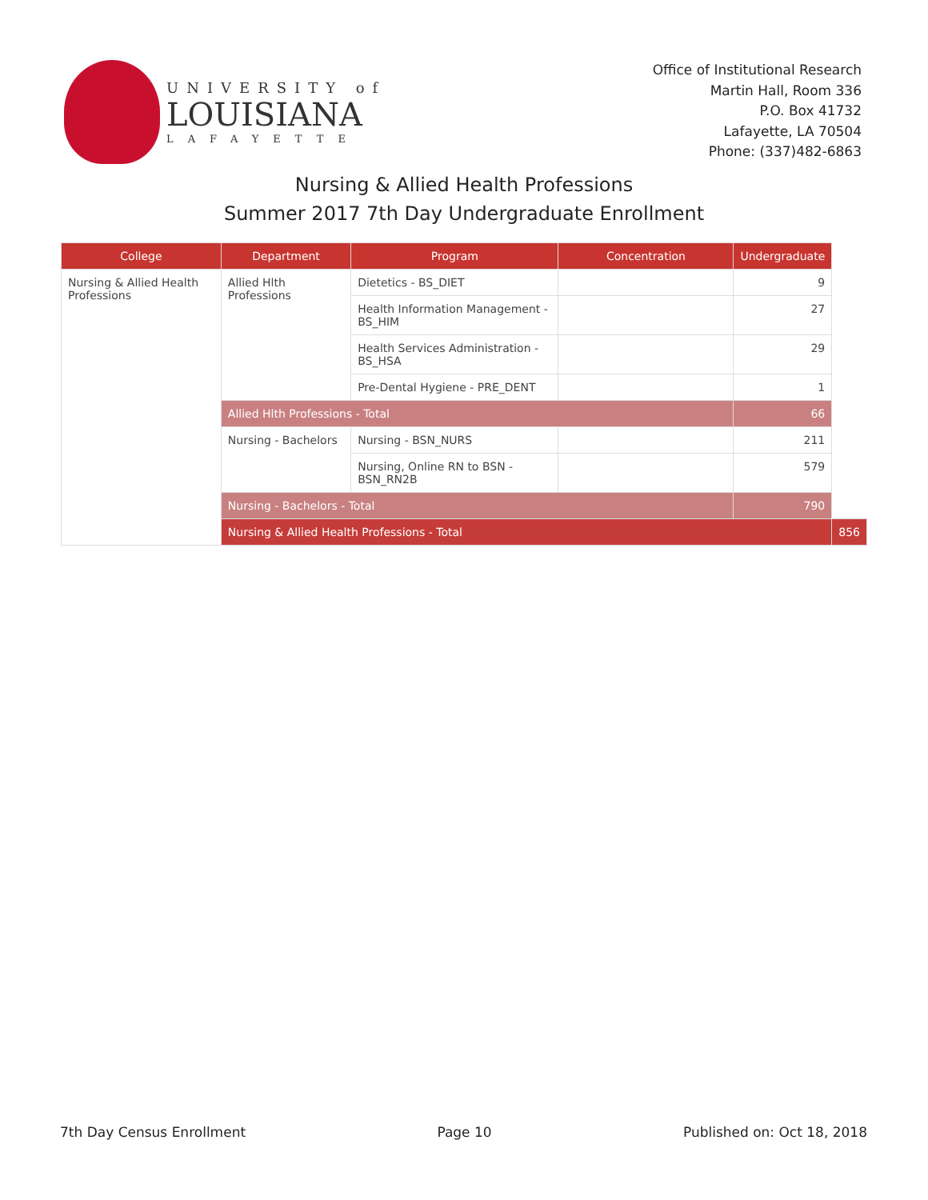UNIVERSITY of
LOUISIANA
LAFAYETTE
Office of Institutional Research
Martin Hall, Room 336
P.O. Box 41732
Lafayette, LA 70504
Phone: (337)482-6863
Nursing & Allied Health Professions
Summer 2017 7th Day Undergraduate Enrollment
| College | Department | Program | Concentration | Undergraduate | |
| --- | --- | --- | --- | --- | --- |
| Nursing & Allied Health Professions | Allied Hlth Professions | Dietetics - BS_DIET | | 9 | |
| | | Health Information Management - BS_HIM | | 27 | |
| | | Health Services Administration - BS_HSA | | 29 | |
| | | Pre-Dental Hygiene - PRE_DENT | | 1 | |
| | Allied Hlth Professions - Total | | | 66 | |
| | Nursing - Bachelors | Nursing - BSN_NURS | | 211 | |
| | | Nursing, Online RN to BSN - BSN_RN2B | | 579 | |
| | Nursing - Bachelors - Total | | | 790 | |
| | Nursing & Allied Health Professions - Total | | | | 856 |
7th Day Census Enrollment Page 10 Published on: Oct 18, 2018